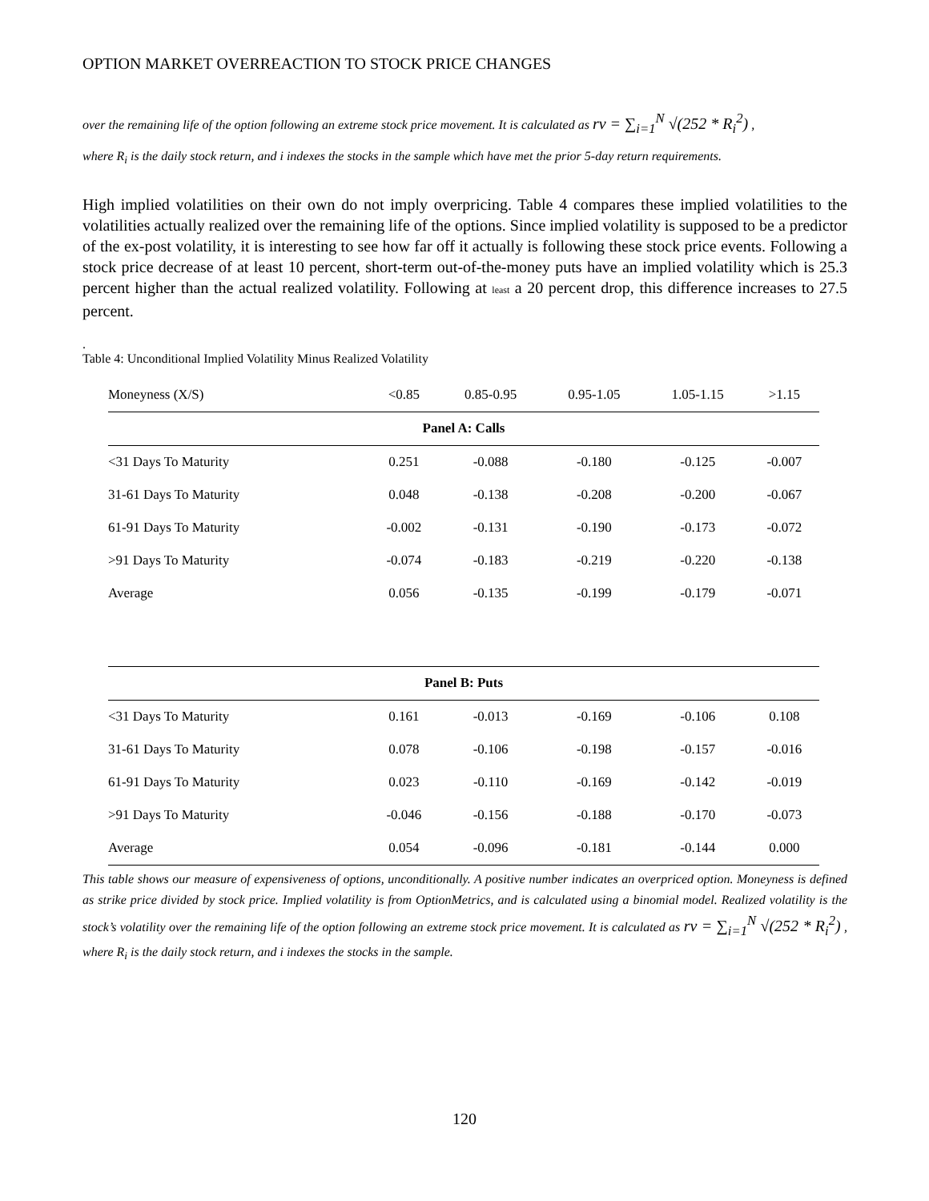OPTION MARKET OVERREACTION TO STOCK PRICE CHANGES
over the remaining life of the option following an extreme stock price movement. It is calculated as rv = ∑<sub>i=1</sub><sup>N</sup> √(252 * R<sub>i</sub><sup>2</sup>) ,
where R<sub>i</sub> is the daily stock return, and i indexes the stocks in the sample which have met the prior 5-day return requirements.
High implied volatilities on their own do not imply overpricing. Table 4 compares these implied volatilities to the volatilities actually realized over the remaining life of the options. Since implied volatility is supposed to be a predictor of the ex-post volatility, it is interesting to see how far off it actually is following these stock price events. Following a stock price decrease of at least 10 percent, short-term out-of-the-money puts have an implied volatility which is 25.3 percent higher than the actual realized volatility. Following at least a 20 percent drop, this difference increases to 27.5 percent.
.
Table 4: Unconditional Implied Volatility Minus Realized Volatility
| Moneyness (X/S) | <0.85 | 0.85-0.95 | 0.95-1.05 | 1.05-1.15 | >1.15 |
| --- | --- | --- | --- | --- | --- |
| Panel A: Calls | | | | | |
| <31 Days To Maturity | 0.251 | -0.088 | -0.180 | -0.125 | -0.007 |
| 31-61 Days To Maturity | 0.048 | -0.138 | -0.208 | -0.200 | -0.067 |
| 61-91 Days To Maturity | -0.002 | -0.131 | -0.190 | -0.173 | -0.072 |
| >91 Days To Maturity | -0.074 | -0.183 | -0.219 | -0.220 | -0.138 |
| Average | 0.056 | -0.135 | -0.199 | -0.179 | -0.071 |
| Panel B: Puts | | | | | |
| <31 Days To Maturity | 0.161 | -0.013 | -0.169 | -0.106 | 0.108 |
| 31-61 Days To Maturity | 0.078 | -0.106 | -0.198 | -0.157 | -0.016 |
| 61-91 Days To Maturity | 0.023 | -0.110 | -0.169 | -0.142 | -0.019 |
| >91 Days To Maturity | -0.046 | -0.156 | -0.188 | -0.170 | -0.073 |
| Average | 0.054 | -0.096 | -0.181 | -0.144 | 0.000 |
This table shows our measure of expensiveness of options, unconditionally. A positive number indicates an overpriced option. Moneyness is defined as strike price divided by stock price. Implied volatility is from OptionMetrics, and is calculated using a binomial model. Realized volatility is the stock’s volatility over the remaining life of the option following an extreme stock price movement. It is calculated as rv = ∑<sub>i=1</sub><sup>N</sup> √(252 * R<sub>i</sub><sup>2</sup>) , where R<sub>i</sub> is the daily stock return, and i indexes the stocks in the sample.
120